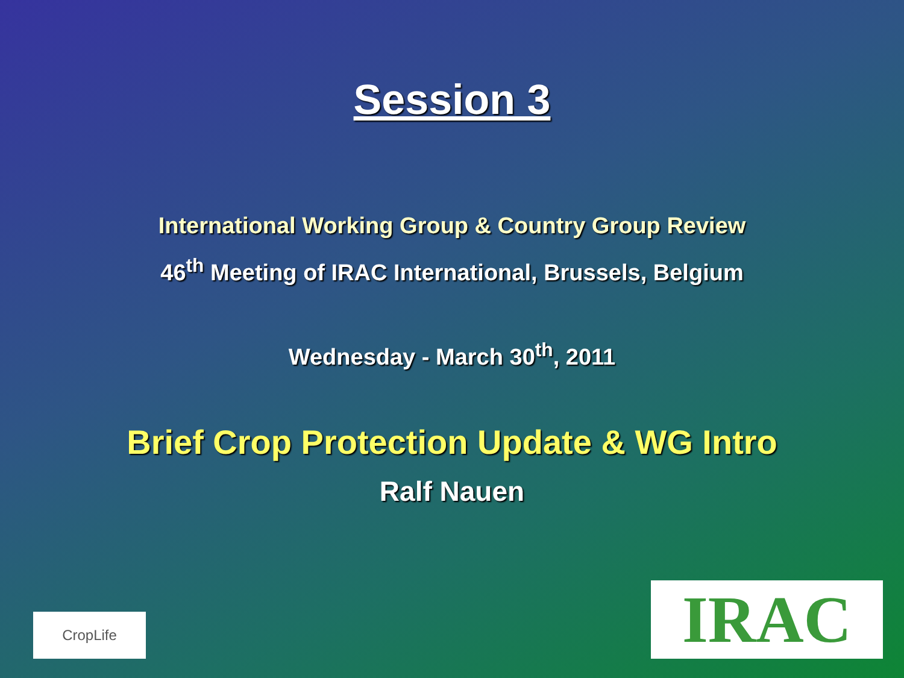Session 3
International Working Group & Country Group Review
46<sup>th</sup> Meeting of IRAC International, Brussels, Belgium
Wednesday - March 30<sup>th</sup>, 2011
Brief Crop Protection Update & WG Intro
Ralf Nauen
CropLife
IRAC